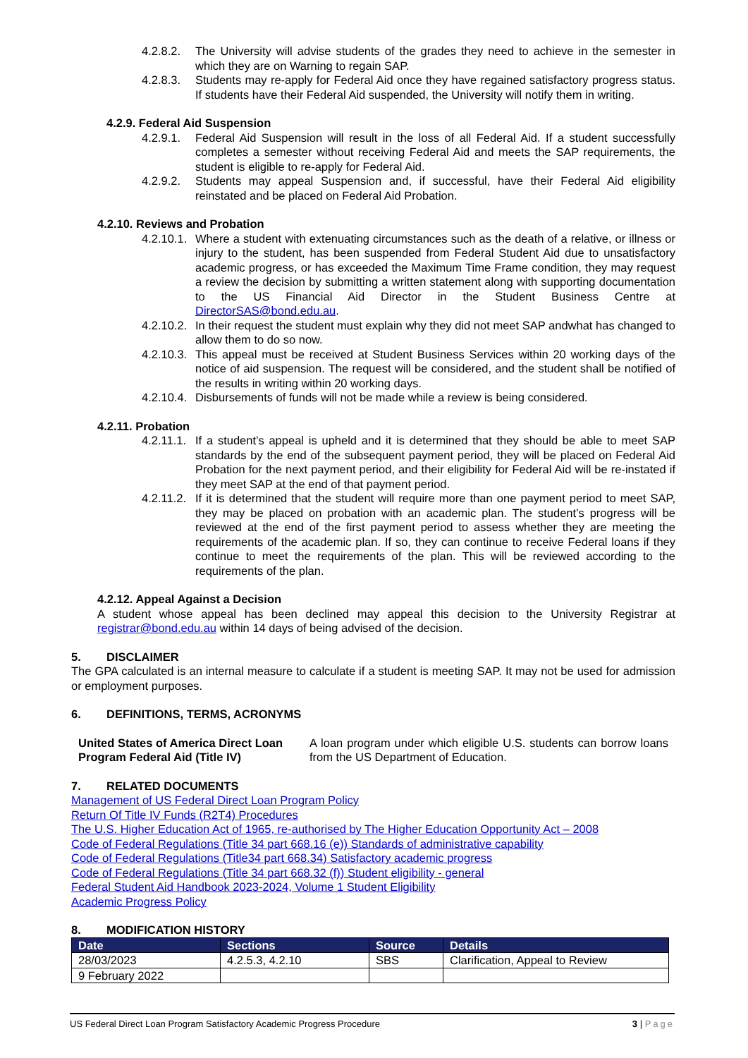4.2.8.2. The University will advise students of the grades they need to achieve in the semester in which they are on Warning to regain SAP.
4.2.8.3. Students may re-apply for Federal Aid once they have regained satisfactory progress status. If students have their Federal Aid suspended, the University will notify them in writing.
4.2.9. Federal Aid Suspension
4.2.9.1. Federal Aid Suspension will result in the loss of all Federal Aid. If a student successfully completes a semester without receiving Federal Aid and meets the SAP requirements, the student is eligible to re-apply for Federal Aid.
4.2.9.2. Students may appeal Suspension and, if successful, have their Federal Aid eligibility reinstated and be placed on Federal Aid Probation.
4.2.10. Reviews and Probation
4.2.10.1. Where a student with extenuating circumstances such as the death of a relative, or illness or injury to the student, has been suspended from Federal Student Aid due to unsatisfactory academic progress, or has exceeded the Maximum Time Frame condition, they may request a review the decision by submitting a written statement along with supporting documentation to the US Financial Aid Director in the Student Business Centre at DirectorSAS@bond.edu.au.
4.2.10.2. In their request the student must explain why they did not meet SAP andwhat has changed to allow them to do so now.
4.2.10.3. This appeal must be received at Student Business Services within 20 working days of the notice of aid suspension. The request will be considered, and the student shall be notified of the results in writing within 20 working days.
4.2.10.4. Disbursements of funds will not be made while a review is being considered.
4.2.11. Probation
4.2.11.1. If a student’s appeal is upheld and it is determined that they should be able to meet SAP standards by the end of the subsequent payment period, they will be placed on Federal Aid Probation for the next payment period, and their eligibility for Federal Aid will be re-instated if they meet SAP at the end of that payment period.
4.2.11.2. If it is determined that the student will require more than one payment period to meet SAP, they may be placed on probation with an academic plan. The student’s progress will be reviewed at the end of the first payment period to assess whether they are meeting the requirements of the academic plan. If so, they can continue to receive Federal loans if they continue to meet the requirements of the plan. This will be reviewed according to the requirements of the plan.
4.2.12. Appeal Against a Decision
A student whose appeal has been declined may appeal this decision to the University Registrar at registrar@bond.edu.au within 14 days of being advised of the decision.
5. DISCLAIMER
The GPA calculated is an internal measure to calculate if a student is meeting SAP. It may not be used for admission or employment purposes.
6. DEFINITIONS, TERMS, ACRONYMS
United States of America Direct Loan Program Federal Aid (Title IV)
A loan program under which eligible U.S. students can borrow loans from the US Department of Education.
7. RELATED DOCUMENTS
Management of US Federal Direct Loan Program Policy
Return Of Title IV Funds (R2T4) Procedures
The U.S. Higher Education Act of 1965, re-authorised by The Higher Education Opportunity Act – 2008
Code of Federal Regulations (Title 34 part 668.16 (e)) Standards of administrative capability
Code of Federal Regulations (Title34 part 668.34) Satisfactory academic progress
Code of Federal Regulations (Title 34 part 668.32 (f)) Student eligibility - general
Federal Student Aid Handbook 2023-2024, Volume 1 Student Eligibility
Academic Progress Policy
8. MODIFICATION HISTORY
| Date | Sections | Source | Details |
| --- | --- | --- | --- |
| 28/03/2023 | 4.2.5.3, 4.2.10 | SBS | Clarification, Appeal to Review |
| 9 February 2022 | | | |
US Federal Direct Loan Program Satisfactory Academic Progress Procedure 3 | Page